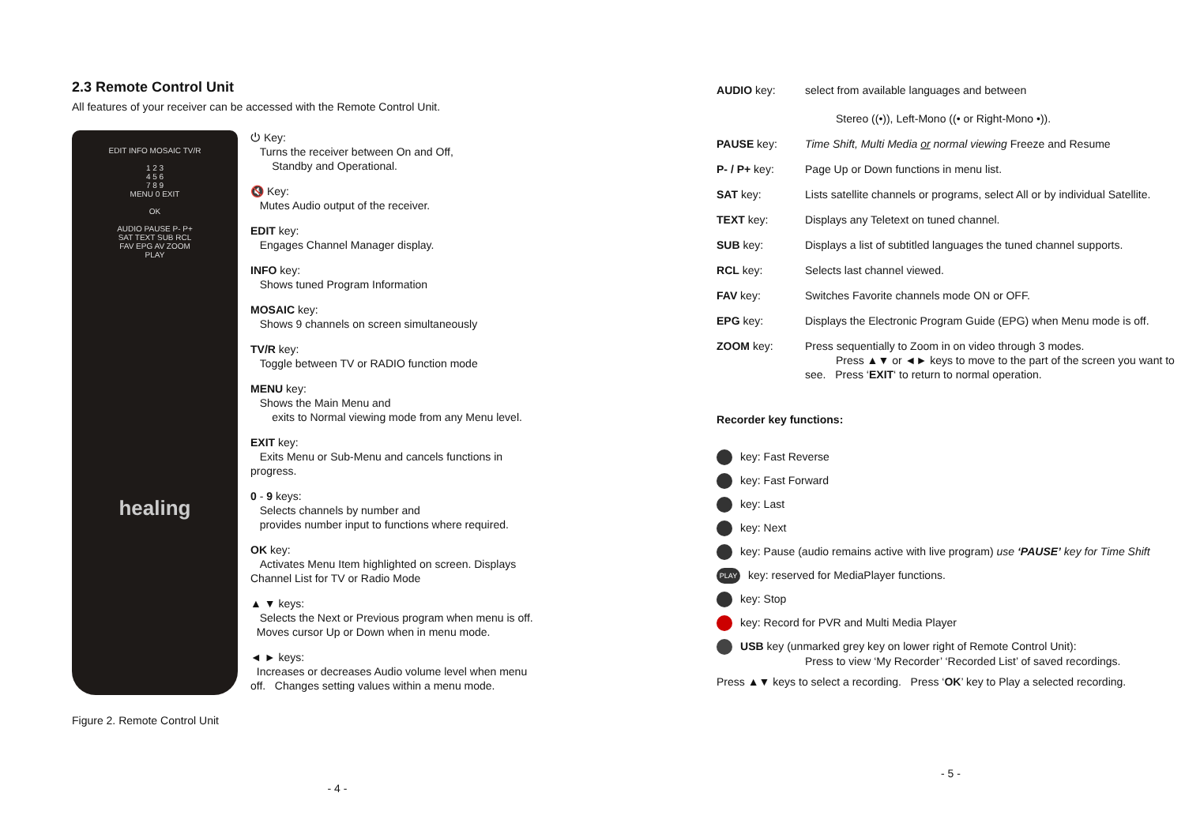2.3 Remote Control Unit
All features of your receiver can be accessed with the Remote Control Unit.
EDIT INFO MOSAIC TV/R
1 2 3
4 5 6
7 8 9
MENU 0 EXIT
OK
AUDIO PAUSE P- P+
SAT TEXT SUB RCL
FAV EPG AV ZOOM
PLAY
healing
Figure 2. Remote Control Unit
⏻ Key:
Turns the receiver between On and Off,
Standby and Operational.
🔇 Key:
Mutes Audio output of the receiver.
EDIT key:
Engages Channel Manager display.
INFO key:
Shows tuned Program Information
MOSAIC key:
Shows 9 channels on screen simultaneously
TV/R key:
Toggle between TV or RADIO function mode
MENU key:
Shows the Main Menu and
exits to Normal viewing mode from any Menu level.
EXIT key:
Exits Menu or Sub-Menu and cancels functions in progress.
0 - 9 keys:
Selects channels by number and
provides number input to functions where required.
OK key:
Activates Menu Item highlighted on screen. Displays Channel List for TV or Radio Mode
▲ ▼ keys:
Selects the Next or Previous program when menu is off. Moves cursor Up or Down when in menu mode.
◄ ► keys:
Increases or decreases Audio volume level when menu off. Changes setting values within a menu mode.
- 4 -
AUDIO key: select from available languages and between
Stereo ((•)), Left-Mono ((• or Right-Mono •)).
PAUSE key: Time Shift, Multi Media or normal viewing Freeze and Resume
P- / P+ key: Page Up or Down functions in menu list.
SAT key: Lists satellite channels or programs, select All or by individual Satellite.
TEXT key: Displays any Teletext on tuned channel.
SUB key: Displays a list of subtitled languages the tuned channel supports.
RCL key: Selects last channel viewed.
FAV key: Switches Favorite channels mode ON or OFF.
EPG key: Displays the Electronic Program Guide (EPG) when Menu mode is off.
ZOOM key: Press sequentially to Zoom in on video through 3 modes.
Press ▲▼ or ◄► keys to move to the part of the screen you want to see. Press ‘EXIT‘ to return to normal operation.
Recorder key functions:
key: Fast Reverse
key: Fast Forward
key: Last
key: Next
key: Pause (audio remains active with live program) use ‘PAUSE’ key for Time Shift
PLAY key: reserved for MediaPlayer functions.
key: Stop
key: Record for PVR and Multi Media Player
USB key (unmarked grey key on lower right of Remote Control Unit):
Press to view ‘My Recorder’ ‘Recorded List’ of saved recordings.
Press ▲▼ keys to select a recording. Press ‘OK’ key to Play a selected recording.
- 5 -